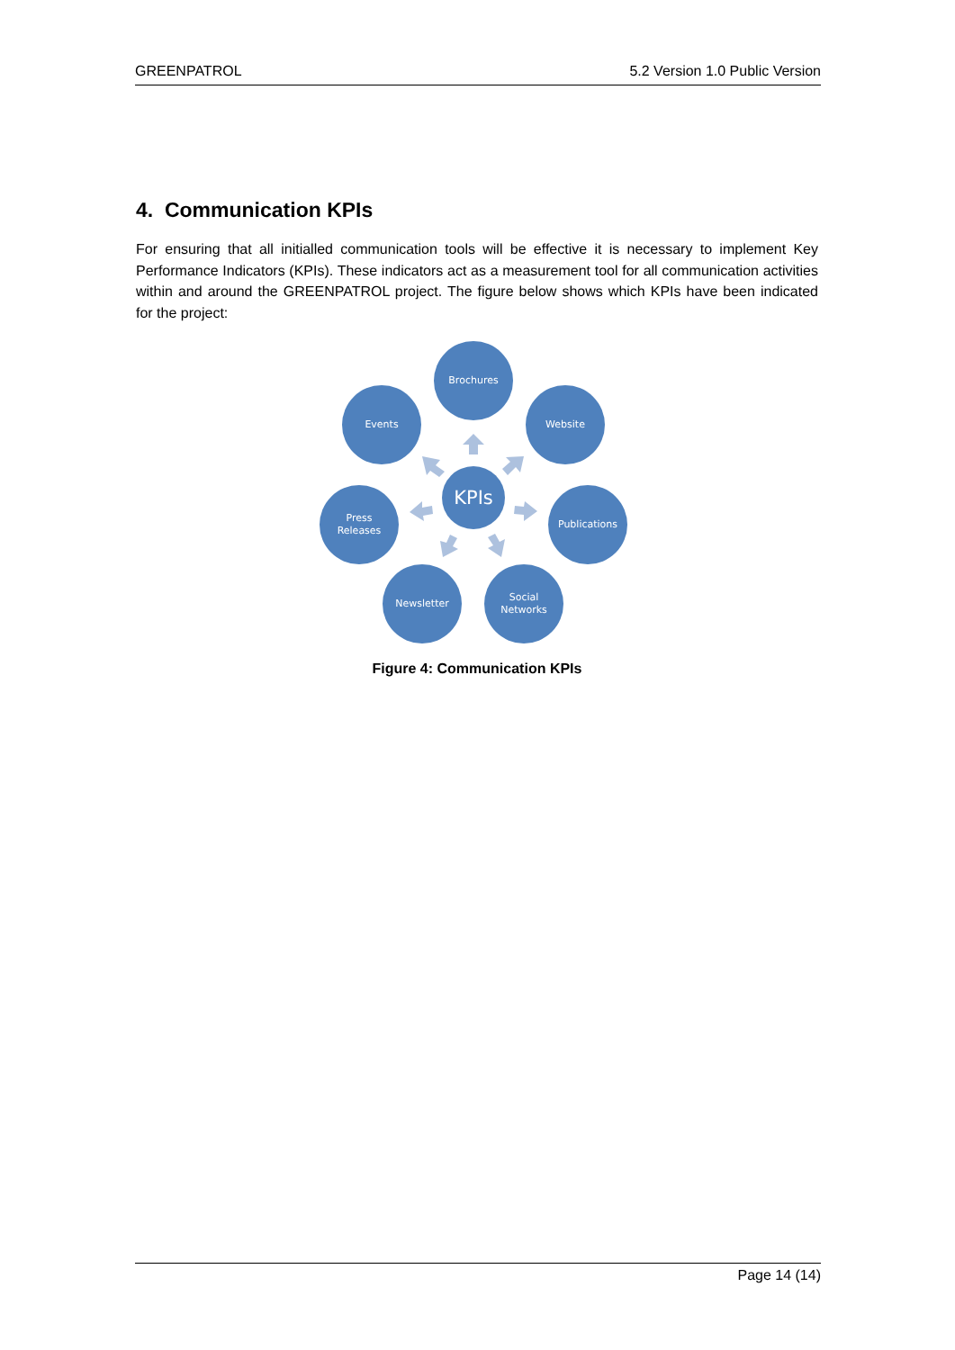GREENPATROL 5.2 Version 1.0 Public Version
4. Communication KPIs
For ensuring that all initialled communication tools will be effective it is necessary to implement Key Performance Indicators (KPIs). These indicators act as a measurement tool for all communication activities within and around the GREENPATROL project. The figure below shows which KPIs have been indicated for the project:
Brochures
Website
Publications
Social
Networks
Newsletter
Press
Releases
Events
KPIs
Figure 4: Communication KPIs
Page 14 (14)